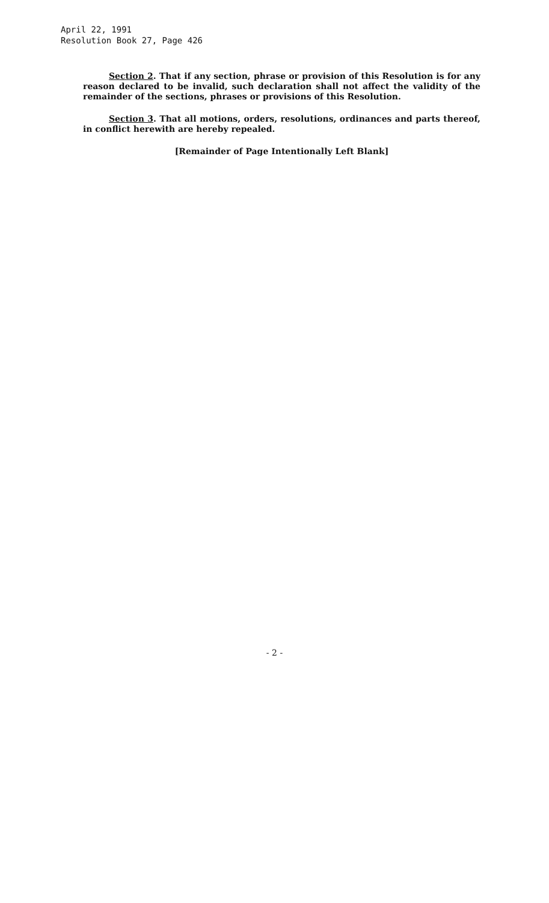April 22, 1991
Resolution Book 27, Page 426
Section 2. That if any section, phrase or provision of this Resolution is for any reason declared to be invalid, such declaration shall not affect the validity of the remainder of the sections, phrases or provisions of this Resolution.
Section 3. That all motions, orders, resolutions, ordinances and parts thereof, in conflict herewith are hereby repealed.
[Remainder of Page Intentionally Left Blank]
- 2 -